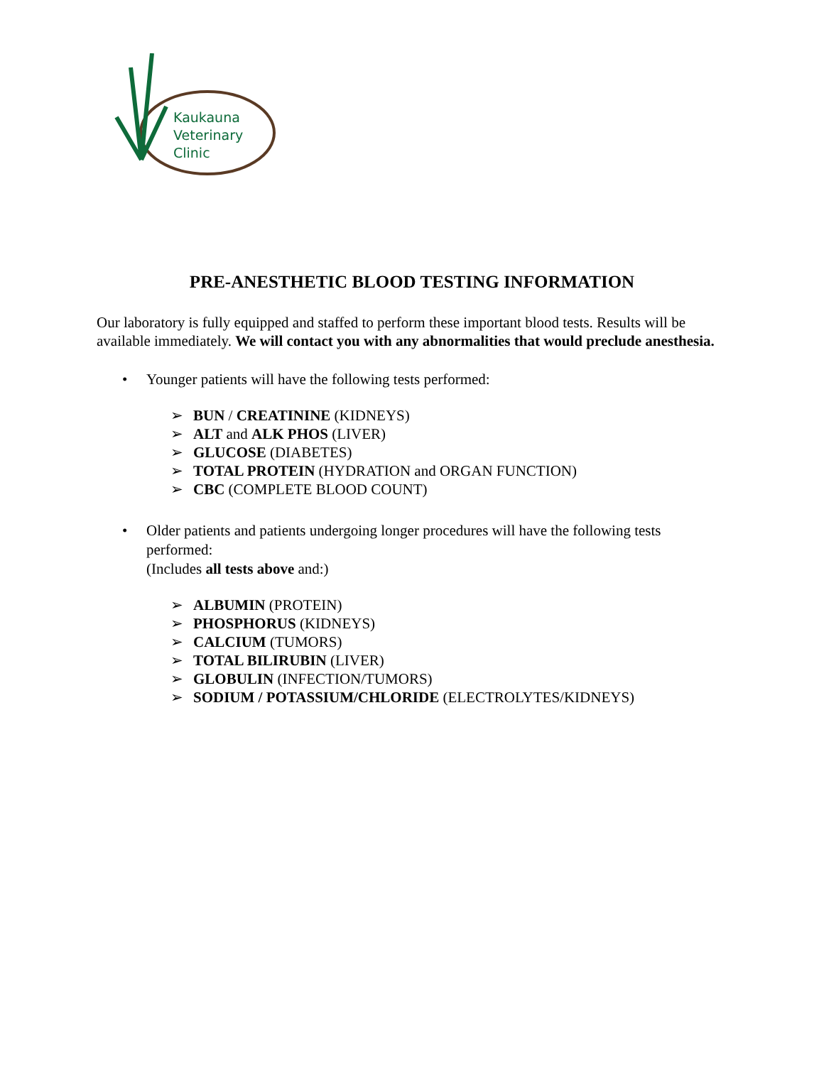Kaukauna
Veterinary
Clinic
PRE-ANESTHETIC BLOOD TESTING INFORMATION
Our laboratory is fully equipped and staffed to perform these important blood tests. Results will be available immediately. We will contact you with any abnormalities that would preclude anesthesia.
• Younger patients will have the following tests performed:
➢ BUN / CREATININE (KIDNEYS)
➢ ALT and ALK PHOS (LIVER)
➢ GLUCOSE (DIABETES)
➢ TOTAL PROTEIN (HYDRATION and ORGAN FUNCTION)
➢ CBC (COMPLETE BLOOD COUNT)
• Older patients and patients undergoing longer procedures will have the following tests performed:
(Includes all tests above and:)
➢ ALBUMIN (PROTEIN)
➢ PHOSPHORUS (KIDNEYS)
➢ CALCIUM (TUMORS)
➢ TOTAL BILIRUBIN (LIVER)
➢ GLOBULIN (INFECTION/TUMORS)
➢ SODIUM / POTASSIUM/CHLORIDE (ELECTROLYTES/KIDNEYS)